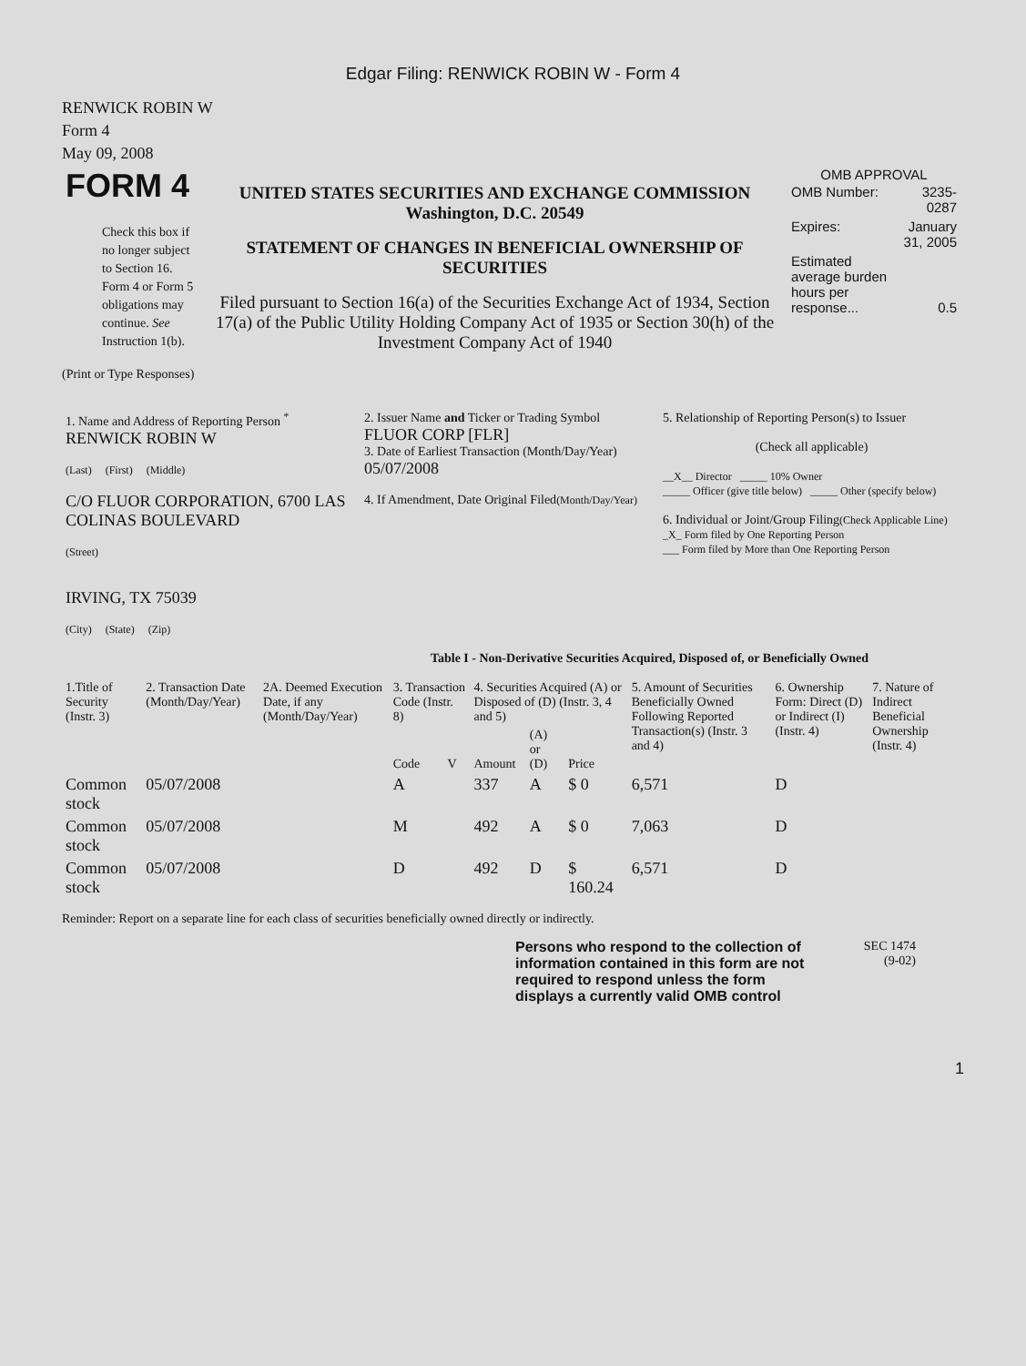Edgar Filing: RENWICK ROBIN W - Form 4
RENWICK ROBIN W
Form 4
May 09, 2008
| FORM 4 Check this box if no longer subject to Section 16. Form 4 or Form 5 obligations may continue. See Instruction 1(b). | UNITED STATES SECURITIES AND EXCHANGE COMMISSION Washington, D.C. 20549 STATEMENT OF CHANGES IN BENEFICIAL OWNERSHIP OF SECURITIES Filed pursuant to Section 16(a) of the Securities Exchange Act of 1934, Section 17(a) of the Public Utility Holding Company Act of 1935 or Section 30(h) of the Investment Company Act of 1940 | OMB APPROVAL / OMB Number: / 3235-0287 / / Expires: / January 31, 2005 / / Estimated average burden hours per response... / 0.5 / |
(Print or Type Responses)
| 1. Name and Address of Reporting Person <sup>*</sup> RENWICK ROBIN W (Last) (First) (Middle) C/O FLUOR CORPORATION, 6700 LAS COLINAS BOULEVARD (Street) IRVING, TX 75039 (City) (State) (Zip) | 2. Issuer Name and Ticker or Trading Symbol FLUOR CORP [FLR] 3. Date of Earliest Transaction (Month/Day/Year) 05/07/2008 4. If Amendment, Date Original Filed (Month/Day/Year) | 5. Relationship of Reporting Person(s) to Issuer (Check all applicable) __X__ Director _____ 10% Owner _____ Officer (give title below) _____ Other (specify below) 6. Individual or Joint/Group Filing (Check Applicable Line) _X_ Form filed by One Reporting Person ___ Form filed by More than One Reporting Person |
Table I - Non-Derivative Securities Acquired, Disposed of, or Beneficially Owned
| 1.Title of Security (Instr. 3) | 2. Transaction Date (Month/Day/Year) | 2A. Deemed Execution Date, if any (Month/Day/Year) | 3. Transaction Code (Instr. 8) | | 4. Securities Acquired (A) or Disposed of (D) (Instr. 3, 4 and 5) | | | 5. Amount of Securities Beneficially Owned Following Reported Transaction(s) (Instr. 3 and 4) | 6. Ownership Form: Direct (D) or Indirect (I) (Instr. 4) | 7. Nature of Indirect Beneficial Ownership (Instr. 4) |
| --- | --- | --- | --- | --- | --- | --- | --- | --- | --- | --- |
| | | | Code | V | Amount | (A) or (D) | Price | | | |
| Common stock | 05/07/2008 | | A | | 337 | A | $ 0 | 6,571 | D | |
| Common stock | 05/07/2008 | | M | | 492 | A | $ 0 | 7,063 | D | |
| Common stock | 05/07/2008 | | D | | 492 | D | $ 160.24 | 6,571 | D | |
Reminder: Report on a separate line for each class of securities beneficially owned directly or indirectly.
Persons who respond to the collection of information contained in this form are not required to respond unless the form displays a currently valid OMB control
SEC 1474
(9-02)
1